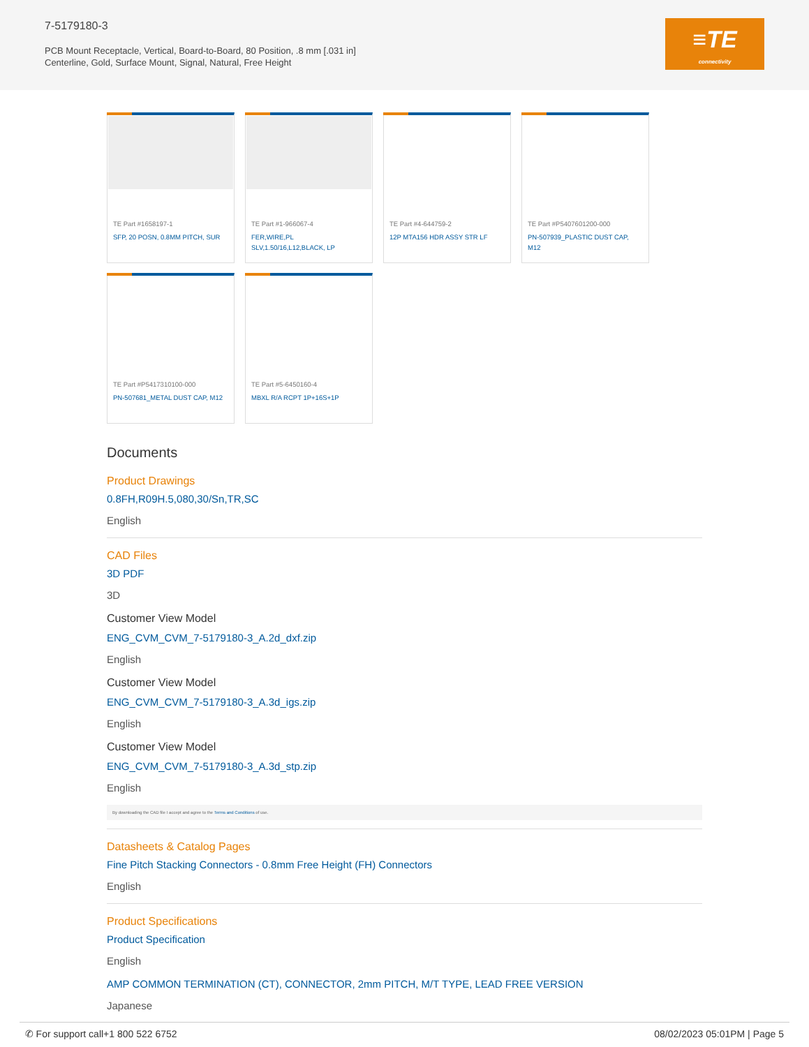7-5179180-3
PCB Mount Receptacle, Vertical, Board-to-Board, 80 Position, .8 mm [.031 in]
Centerline, Gold, Surface Mount, Signal, Natural, Free Height
≡TE
connectivity
TE Part #1658197-1
SFP, 20 POSN, 0.8MM PITCH, SUR
TE Part #1-966067-4
FER,WIRE,PL SLV,1.50/16,L12,BLACK, LP
TE Part #4-644759-2
12P MTA156 HDR ASSY STR LF
TE Part #P5407601200-000
PN-507939_PLASTIC DUST CAP, M12
TE Part #P5417310100-000
PN-507681_METAL DUST CAP, M12
TE Part #5-6450160-4
MBXL R/A RCPT 1P+16S+1P
Documents
Product Drawings
0.8FH,R09H.5,080,30/Sn,TR,SC
English
CAD Files
3D PDF
3D
Customer View Model
ENG_CVM_CVM_7-5179180-3_A.2d_dxf.zip
English
Customer View Model
ENG_CVM_CVM_7-5179180-3_A.3d_igs.zip
English
Customer View Model
ENG_CVM_CVM_7-5179180-3_A.3d_stp.zip
English
By downloading the CAD file I accept and agree to the Terms and Conditions of use.
Datasheets & Catalog Pages
Fine Pitch Stacking Connectors - 0.8mm Free Height (FH) Connectors
English
Product Specifications
Product Specification
English
AMP COMMON TERMINATION (CT), CONNECTOR, 2mm PITCH, M/T TYPE, LEAD FREE VERSION
Japanese
✆ For support call+1 800 522 6752 08/02/2023 05:01PM | Page 5